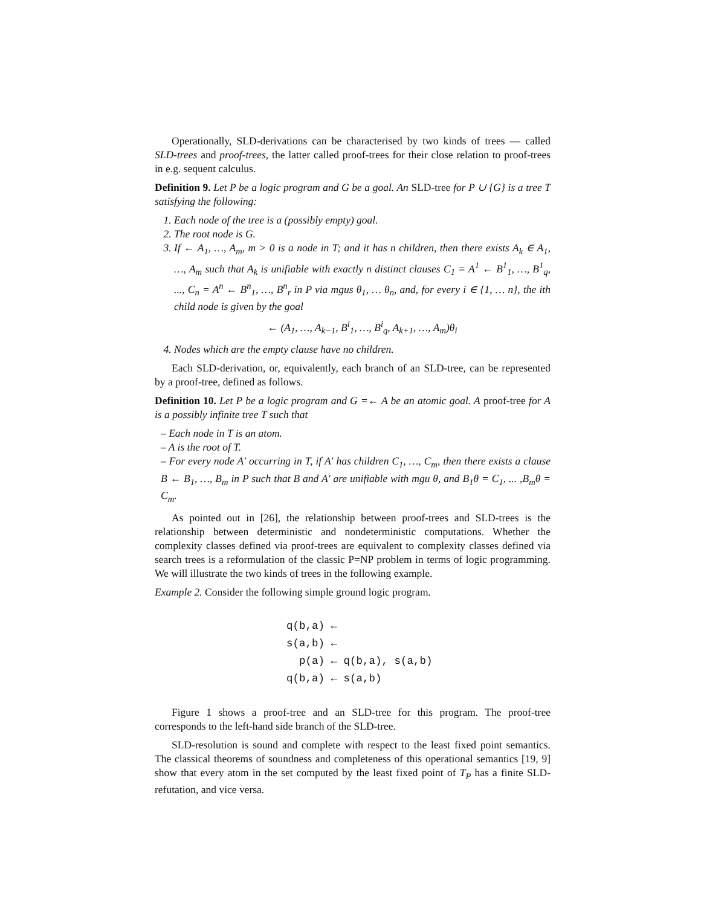Operationally, SLD-derivations can be characterised by two kinds of trees — called SLD-trees and proof-trees, the latter called proof-trees for their close relation to proof-trees in e.g. sequent calculus.
Definition 9. Let P be a logic program and G be a goal. An SLD-tree for P ∪ {G} is a tree T satisfying the following:
1. Each node of the tree is a (possibly empty) goal.
2. The root node is G.
3. If ← A<sub>1</sub>, …, A<sub>m</sub>, m > 0 is a node in T; and it has n children, then there exists A<sub>k</sub> ∈ A<sub>1</sub>, …, A<sub>m</sub> such that A<sub>k</sub> is unifiable with exactly n distinct clauses C<sub>1</sub> = A<sup>1</sup> ← B<sup>1</sup><sub>1</sub>, …, B<sup>1</sup><sub>q</sub>, ..., C<sub>n</sub> = A<sup>n</sup> ← B<sup>n</sup><sub>1</sub>, …, B<sup>n</sup><sub>r</sub> in P via mgus θ<sub>1</sub>, … θ<sub>n</sub>, and, for every i ∈ {1, … n}, the ith child node is given by the goal
← (A<sub>1</sub>, …, A<sub>k−1</sub>, B<sup>i</sup><sub>1</sub>, …, B<sup>i</sup><sub>q</sub>, A<sub>k+1</sub>, …, A<sub>m</sub>)θ<sub>i</sub>
4. Nodes which are the empty clause have no children.
Each SLD-derivation, or, equivalently, each branch of an SLD-tree, can be represented by a proof-tree, defined as follows.
Definition 10. Let P be a logic program and G =← A be an atomic goal. A proof-tree for A is a possibly infinite tree T such that
– Each node in T is an atom.
– A is the root of T.
– For every node A′ occurring in T, if A′ has children C<sub>1</sub>, …, C<sub>m</sub>, then there exists a clause B ← B<sub>1</sub>, …, B<sub>m</sub> in P such that B and A′ are unifiable with mgu θ, and B<sub>1</sub>θ = C<sub>1</sub>, ... ,B<sub>m</sub>θ = C<sub>m</sub>.
As pointed out in [26], the relationship between proof-trees and SLD-trees is the relationship between deterministic and nondeterministic computations. Whether the complexity classes defined via proof-trees are equivalent to complexity classes defined via search trees is a reformulation of the classic P=NP problem in terms of logic programming. We will illustrate the two kinds of trees in the following example.
Example 2. Consider the following simple ground logic program.
q(b,a) ←
s(a,b) ←
p(a) ← q(b,a), s(a,b)
q(b,a) ← s(a,b)
Figure 1 shows a proof-tree and an SLD-tree for this program. The proof-tree corresponds to the left-hand side branch of the SLD-tree.
SLD-resolution is sound and complete with respect to the least fixed point semantics. The classical theorems of soundness and completeness of this operational semantics [19, 9] show that every atom in the set computed by the least fixed point of T<sub>P</sub> has a finite SLD-refutation, and vice versa.